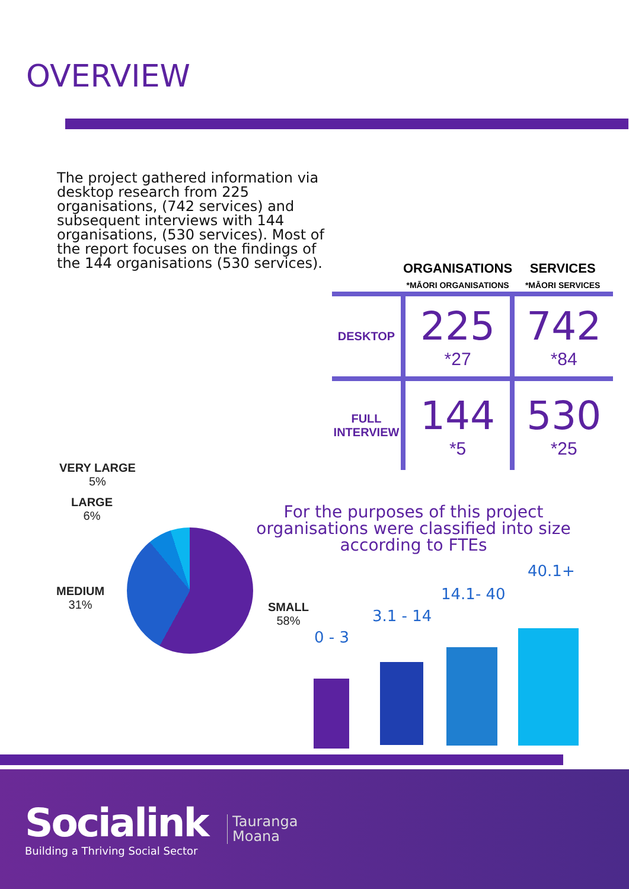OVERVIEW
The project gathered information via desktop research from 225 organisations, (742 services) and subsequent interviews with 144 organisations, (530 services). Most of the report focuses on the findings of the 144 organisations (530 services).
| | ORGANISATIONS *MĀORI ORGANISATIONS | SERVICES *MĀORI SERVICES |
| --- | --- | --- |
| DESKTOP | 225 *27 | 742 *84 |
| FULL INTERVIEW | 144 *5 | 530 *25 |
VERY LARGE
5%
LARGE
6%
MEDIUM
31%
SMALL
58%
For the purposes of this project organisations were classified into size according to FTEs
0 - 3
3.1 - 14
14.1- 40
40.1+
Socialink
Building a Thriving Social Sector
Tauranga
Moana